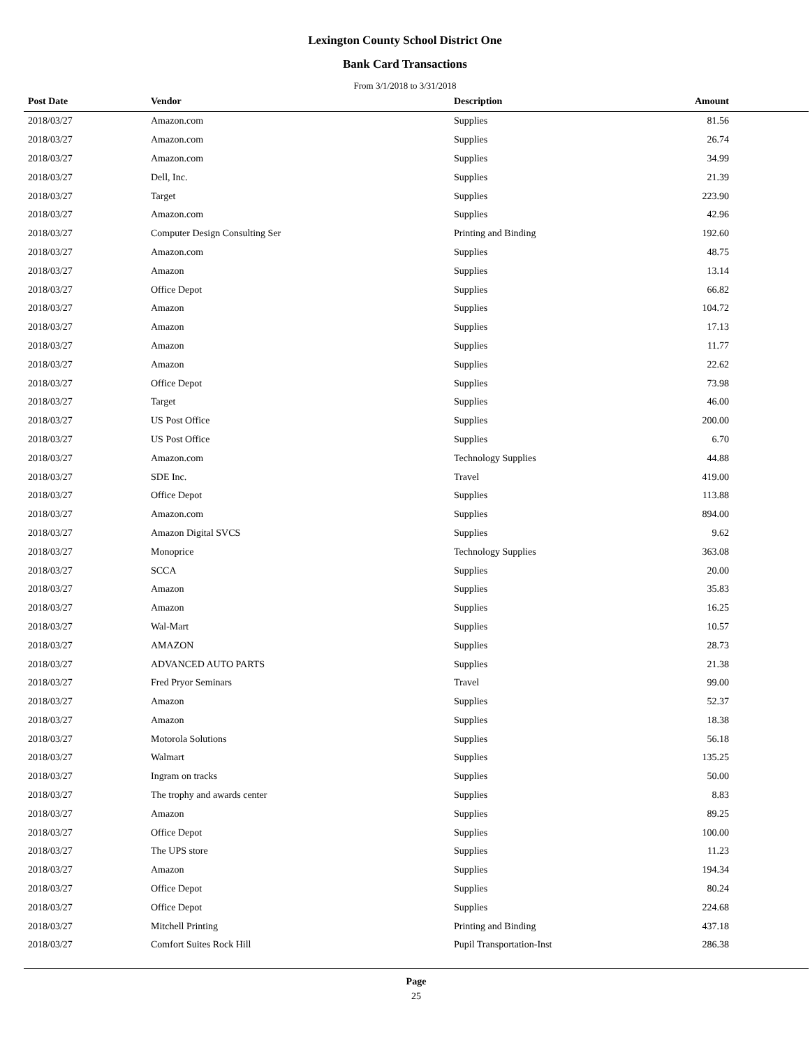Lexington County School District One
Bank Card Transactions
From 3/1/2018 to 3/31/2018
| Post Date | Vendor | Description | Amount | |
| --- | --- | --- | --- | --- |
| 2018/03/27 | Amazon.com | Supplies | 81.56 | |
| 2018/03/27 | Amazon.com | Supplies | 26.74 | |
| 2018/03/27 | Amazon.com | Supplies | 34.99 | |
| 2018/03/27 | Dell, Inc. | Supplies | 21.39 | |
| 2018/03/27 | Target | Supplies | 223.90 | |
| 2018/03/27 | Amazon.com | Supplies | 42.96 | |
| 2018/03/27 | Computer Design Consulting Ser | Printing and Binding | 192.60 | |
| 2018/03/27 | Amazon.com | Supplies | 48.75 | |
| 2018/03/27 | Amazon | Supplies | 13.14 | |
| 2018/03/27 | Office Depot | Supplies | 66.82 | |
| 2018/03/27 | Amazon | Supplies | 104.72 | |
| 2018/03/27 | Amazon | Supplies | 17.13 | |
| 2018/03/27 | Amazon | Supplies | 11.77 | |
| 2018/03/27 | Amazon | Supplies | 22.62 | |
| 2018/03/27 | Office Depot | Supplies | 73.98 | |
| 2018/03/27 | Target | Supplies | 46.00 | |
| 2018/03/27 | US Post Office | Supplies | 200.00 | |
| 2018/03/27 | US Post Office | Supplies | 6.70 | |
| 2018/03/27 | Amazon.com | Technology Supplies | 44.88 | |
| 2018/03/27 | SDE Inc. | Travel | 419.00 | |
| 2018/03/27 | Office Depot | Supplies | 113.88 | |
| 2018/03/27 | Amazon.com | Supplies | 894.00 | |
| 2018/03/27 | Amazon Digital SVCS | Supplies | 9.62 | |
| 2018/03/27 | Monoprice | Technology Supplies | 363.08 | |
| 2018/03/27 | SCCA | Supplies | 20.00 | |
| 2018/03/27 | Amazon | Supplies | 35.83 | |
| 2018/03/27 | Amazon | Supplies | 16.25 | |
| 2018/03/27 | Wal-Mart | Supplies | 10.57 | |
| 2018/03/27 | AMAZON | Supplies | 28.73 | |
| 2018/03/27 | ADVANCED AUTO PARTS | Supplies | 21.38 | |
| 2018/03/27 | Fred Pryor Seminars | Travel | 99.00 | |
| 2018/03/27 | Amazon | Supplies | 52.37 | |
| 2018/03/27 | Amazon | Supplies | 18.38 | |
| 2018/03/27 | Motorola Solutions | Supplies | 56.18 | |
| 2018/03/27 | Walmart | Supplies | 135.25 | |
| 2018/03/27 | Ingram on tracks | Supplies | 50.00 | |
| 2018/03/27 | The trophy and awards center | Supplies | 8.83 | |
| 2018/03/27 | Amazon | Supplies | 89.25 | |
| 2018/03/27 | Office Depot | Supplies | 100.00 | |
| 2018/03/27 | The UPS store | Supplies | 11.23 | |
| 2018/03/27 | Amazon | Supplies | 194.34 | |
| 2018/03/27 | Office Depot | Supplies | 80.24 | |
| 2018/03/27 | Office Depot | Supplies | 224.68 | |
| 2018/03/27 | Mitchell Printing | Printing and Binding | 437.18 | |
| 2018/03/27 | Comfort Suites Rock Hill | Pupil Transportation-Inst | 286.38 | |
Page
25